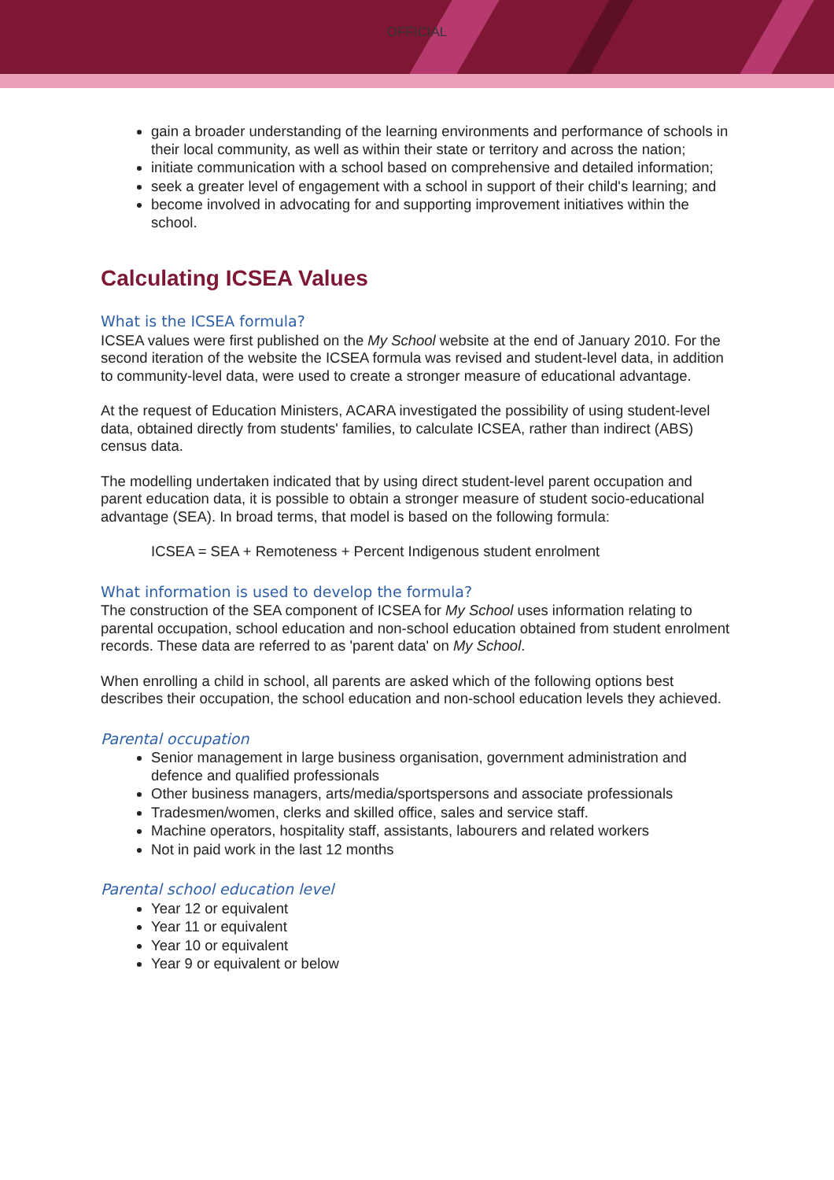OFFICIAL
gain a broader understanding of the learning environments and performance of schools in their local community, as well as within their state or territory and across the nation;
initiate communication with a school based on comprehensive and detailed information;
seek a greater level of engagement with a school in support of their child's learning; and
become involved in advocating for and supporting improvement initiatives within the school.
Calculating ICSEA Values
What is the ICSEA formula?
ICSEA values were first published on the My School website at the end of January 2010. For the second iteration of the website the ICSEA formula was revised and student-level data, in addition to community-level data, were used to create a stronger measure of educational advantage.
At the request of Education Ministers, ACARA investigated the possibility of using student-level data, obtained directly from students' families, to calculate ICSEA, rather than indirect (ABS) census data.
The modelling undertaken indicated that by using direct student-level parent occupation and parent education data, it is possible to obtain a stronger measure of student socio-educational advantage (SEA). In broad terms, that model is based on the following formula:
ICSEA = SEA + Remoteness + Percent Indigenous student enrolment
What information is used to develop the formula?
The construction of the SEA component of ICSEA for My School uses information relating to parental occupation, school education and non-school education obtained from student enrolment records. These data are referred to as 'parent data' on My School.
When enrolling a child in school, all parents are asked which of the following options best describes their occupation, the school education and non-school education levels they achieved.
Parental occupation
Senior management in large business organisation, government administration and defence and qualified professionals
Other business managers, arts/media/sportspersons and associate professionals
Tradesmen/women, clerks and skilled office, sales and service staff.
Machine operators, hospitality staff, assistants, labourers and related workers
Not in paid work in the last 12 months
Parental school education level
Year 12 or equivalent
Year 11 or equivalent
Year 10 or equivalent
Year 9 or equivalent or below